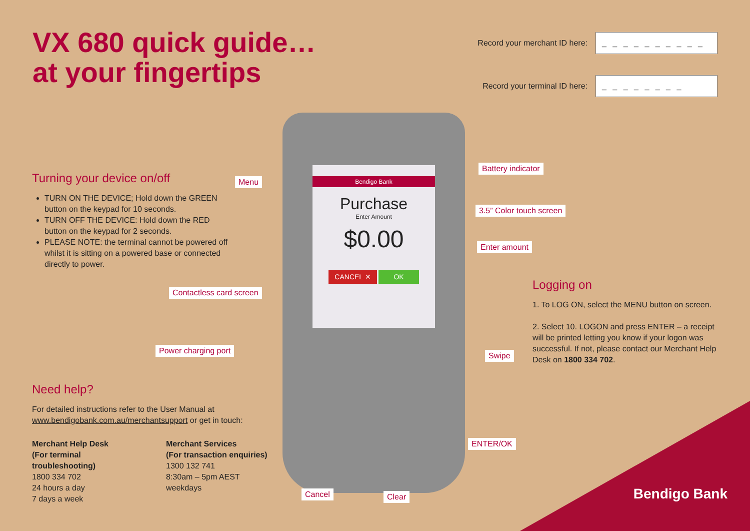Bendigo Bank
Purchase
Enter Amount
$0.00
CANCEL ✕ OK
VX 680 quick guide…
at your fingertips
Record your merchant ID here:
_ _ _ _ _ _ _ _ _ _
Record your terminal ID here:
_ _ _ _ _ _ _ _
Turning your device on/off
TURN ON THE DEVICE; Hold down the GREEN button on the keypad for 10 seconds.
TURN OFF THE DEVICE: Hold down the RED button on the keypad for 2 seconds.
PLEASE NOTE: the terminal cannot be powered off whilst it is sitting on a powered base or connected directly to power.
Need help?
For detailed instructions refer to the User Manual at www.bendigobank.com.au/merchantsupport or get in touch:
Merchant Help Desk
(For terminal troubleshooting)
1800 334 702
24 hours a day
7 days a week
Merchant Services
(For transaction enquiries)
1300 132 741
8:30am – 5pm AEST
weekdays
Logging on
1. To LOG ON, select the MENU button on screen.
2. Select 10. LOGON and press ENTER – a receipt will be printed letting you know if your logon was successful. If not, please contact our Merchant Help Desk on 1800 334 702.
Menu
Contactless card screen
Power charging port
Battery indicator
3.5” Color touch screen
Enter amount
Swipe
ENTER/OK
Cancel Clear Bendigo Bank